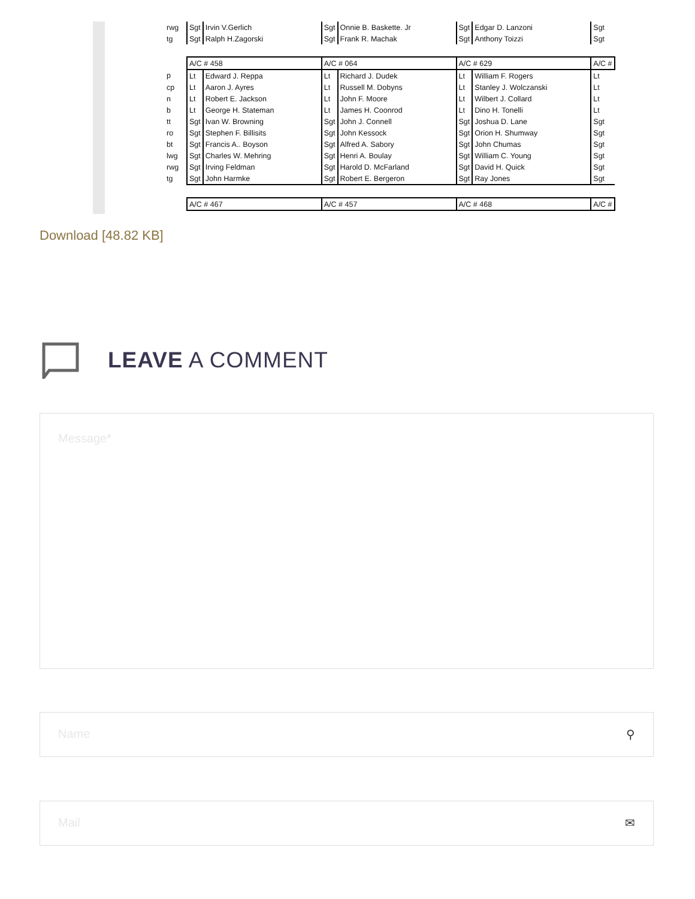| rwg | Sgt | Irvin V.Gerlich | Sgt | Onnie B. Baskette. Jr | Sgt | Edgar D. Lanzoni | Sgt |
| tg | Sgt | Ralph H.Zagorski | Sgt | Frank R. Machak | Sgt | Anthony Toizzi | Sgt |
| | A/C # 458 | | A/C # 064 | | A/C # 629 | | A/C # |
| p | Lt | Edward J. Reppa | Lt | Richard J. Dudek | Lt | William F. Rogers | Lt |
| cp | Lt | Aaron J. Ayres | Lt | Russell M. Dobyns | Lt | Stanley J. Wolczanski | Lt |
| n | Lt | Robert E. Jackson | Lt | John F. Moore | Lt | Wilbert J. Collard | Lt |
| b | Lt | George H. Stateman | Lt | James H. Coonrod | Lt | Dino H. Tonelli | Lt |
| tt | Sgt | Ivan W. Browning | Sgt | John J. Connell | Sgt | Joshua D. Lane | Sgt |
| ro | Sgt | Stephen F. Billisits | Sgt | John Kessock | Sgt | Orion H. Shumway | Sgt |
| bt | Sgt | Francis A.. Boyson | Sgt | Alfred A. Sabory | Sgt | John Chumas | Sgt |
| lwg | Sgt | Charles W. Mehring | Sgt | Henri A. Boulay | Sgt | William C. Young | Sgt |
| rwg | Sgt | Irving Feldman | Sgt | Harold D. McFarland | Sgt | David H. Quick | Sgt |
| tg | Sgt | John Harmke | Sgt | Robert E. Bergeron | Sgt | Ray Jones | Sgt |
| | A/C # 467 | | A/C # 457 | | A/C # 468 | | A/C # |
Download [48.82 KB]
LEAVE A COMMENT
Message*
Name ⚲
Mail ✉